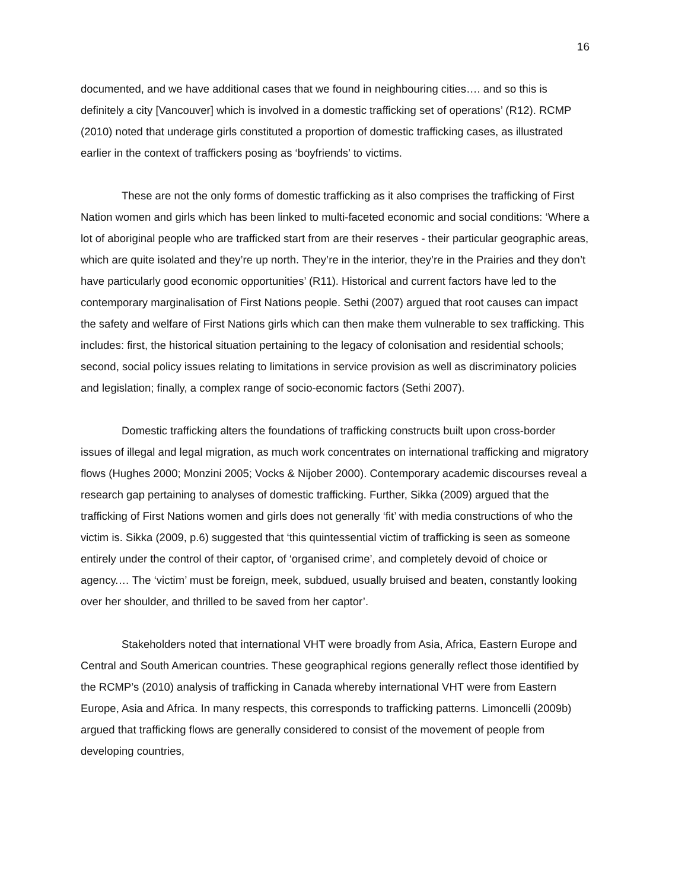16
documented, and we have additional cases that we found in neighbouring cities…. and so this is definitely a city [Vancouver] which is involved in a domestic trafficking set of operations’ (R12). RCMP (2010) noted that underage girls constituted a proportion of domestic trafficking cases, as illustrated earlier in the context of traffickers posing as ‘boyfriends’ to victims.
These are not the only forms of domestic trafficking as it also comprises the trafficking of First Nation women and girls which has been linked to multi-faceted economic and social conditions: ‘Where a lot of aboriginal people who are trafficked start from are their reserves - their particular geographic areas, which are quite isolated and they’re up north. They’re in the interior, they’re in the Prairies and they don’t have particularly good economic opportunities’ (R11). Historical and current factors have led to the contemporary marginalisation of First Nations people. Sethi (2007) argued that root causes can impact the safety and welfare of First Nations girls which can then make them vulnerable to sex trafficking. This includes: first, the historical situation pertaining to the legacy of colonisation and residential schools; second, social policy issues relating to limitations in service provision as well as discriminatory policies and legislation; finally, a complex range of socio-economic factors (Sethi 2007).
Domestic trafficking alters the foundations of trafficking constructs built upon cross-border issues of illegal and legal migration, as much work concentrates on international trafficking and migratory flows (Hughes 2000; Monzini 2005; Vocks & Nijober 2000). Contemporary academic discourses reveal a research gap pertaining to analyses of domestic trafficking. Further, Sikka (2009) argued that the trafficking of First Nations women and girls does not generally ‘fit’ with media constructions of who the victim is. Sikka (2009, p.6) suggested that ‘this quintessential victim of trafficking is seen as someone entirely under the control of their captor, of ‘organised crime’, and completely devoid of choice or agency.… The ‘victim’ must be foreign, meek, subdued, usually bruised and beaten, constantly looking over her shoulder, and thrilled to be saved from her captor’.
Stakeholders noted that international VHT were broadly from Asia, Africa, Eastern Europe and Central and South American countries. These geographical regions generally reflect those identified by the RCMP’s (2010) analysis of trafficking in Canada whereby international VHT were from Eastern Europe, Asia and Africa. In many respects, this corresponds to trafficking patterns. Limoncelli (2009b) argued that trafficking flows are generally considered to consist of the movement of people from developing countries,